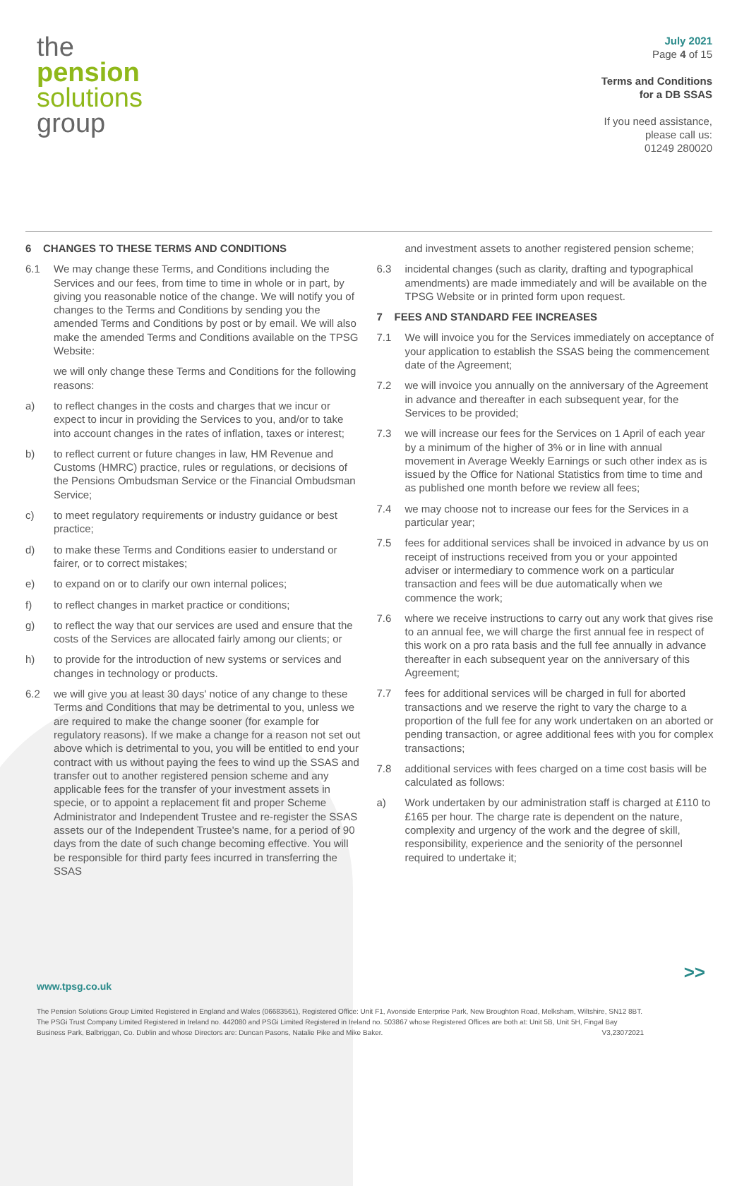the
pension
solutions
group
July 2021
Page 4 of 15
Terms and Conditions
for a DB SSAS
If you need assistance,
please call us:
01249 280020
6 CHANGES TO THESE TERMS AND CONDITIONS
6.1 We may change these Terms, and Conditions including the Services and our fees, from time to time in whole or in part, by giving you reasonable notice of the change. We will notify you of changes to the Terms and Conditions by sending you the amended Terms and Conditions by post or by email. We will also make the amended Terms and Conditions available on the TPSG Website:
we will only change these Terms and Conditions for the following reasons:
a) to reflect changes in the costs and charges that we incur or expect to incur in providing the Services to you, and/or to take into account changes in the rates of inflation, taxes or interest;
b) to reflect current or future changes in law, HM Revenue and Customs (HMRC) practice, rules or regulations, or decisions of the Pensions Ombudsman Service or the Financial Ombudsman Service;
c) to meet regulatory requirements or industry guidance or best practice;
d) to make these Terms and Conditions easier to understand or fairer, or to correct mistakes;
e) to expand on or to clarify our own internal polices;
f) to reflect changes in market practice or conditions;
g) to reflect the way that our services are used and ensure that the costs of the Services are allocated fairly among our clients; or
h) to provide for the introduction of new systems or services and changes in technology or products.
6.2 we will give you at least 30 days' notice of any change to these Terms and Conditions that may be detrimental to you, unless we are required to make the change sooner (for example for regulatory reasons). If we make a change for a reason not set out above which is detrimental to you, you will be entitled to end your contract with us without paying the fees to wind up the SSAS and transfer out to another registered pension scheme and any applicable fees for the transfer of your investment assets in specie, or to appoint a replacement fit and proper Scheme Administrator and Independent Trustee and re-register the SSAS assets our of the Independent Trustee's name, for a period of 90 days from the date of such change becoming effective. You will be responsible for third party fees incurred in transferring the SSAS
and investment assets to another registered pension scheme;
6.3 incidental changes (such as clarity, drafting and typographical amendments) are made immediately and will be available on the TPSG Website or in printed form upon request.
7 FEES AND STANDARD FEE INCREASES
7.1 We will invoice you for the Services immediately on acceptance of your application to establish the SSAS being the commencement date of the Agreement;
7.2 we will invoice you annually on the anniversary of the Agreement in advance and thereafter in each subsequent year, for the Services to be provided;
7.3 we will increase our fees for the Services on 1 April of each year by a minimum of the higher of 3% or in line with annual movement in Average Weekly Earnings or such other index as is issued by the Office for National Statistics from time to time and as published one month before we review all fees;
7.4 we may choose not to increase our fees for the Services in a particular year;
7.5 fees for additional services shall be invoiced in advance by us on receipt of instructions received from you or your appointed adviser or intermediary to commence work on a particular transaction and fees will be due automatically when we commence the work;
7.6 where we receive instructions to carry out any work that gives rise to an annual fee, we will charge the first annual fee in respect of this work on a pro rata basis and the full fee annually in advance thereafter in each subsequent year on the anniversary of this Agreement;
7.7 fees for additional services will be charged in full for aborted transactions and we reserve the right to vary the charge to a proportion of the full fee for any work undertaken on an aborted or pending transaction, or agree additional fees with you for complex transactions;
7.8 additional services with fees charged on a time cost basis will be calculated as follows:
a) Work undertaken by our administration staff is charged at £110 to £165 per hour. The charge rate is dependent on the nature, complexity and urgency of the work and the degree of skill, responsibility, experience and the seniority of the personnel required to undertake it;
>>
www.tpsg.co.uk
The Pension Solutions Group Limited Registered in England and Wales (06683561), Registered Office: Unit F1, Avonside Enterprise Park, New Broughton Road, Melksham, Wiltshire, SN12 8BT. The PSGi Trust Company Limited Registered in Ireland no. 442080 and PSGi Limited Registered in Ireland no. 503867 whose Registered Offices are both at: Unit 5B, Unit 5H, Fingal Bay Business Park, Balbriggan, Co. Dublin and whose Directors are: Duncan Pasons, Natalie Pike and Mike Baker. V3,23072021